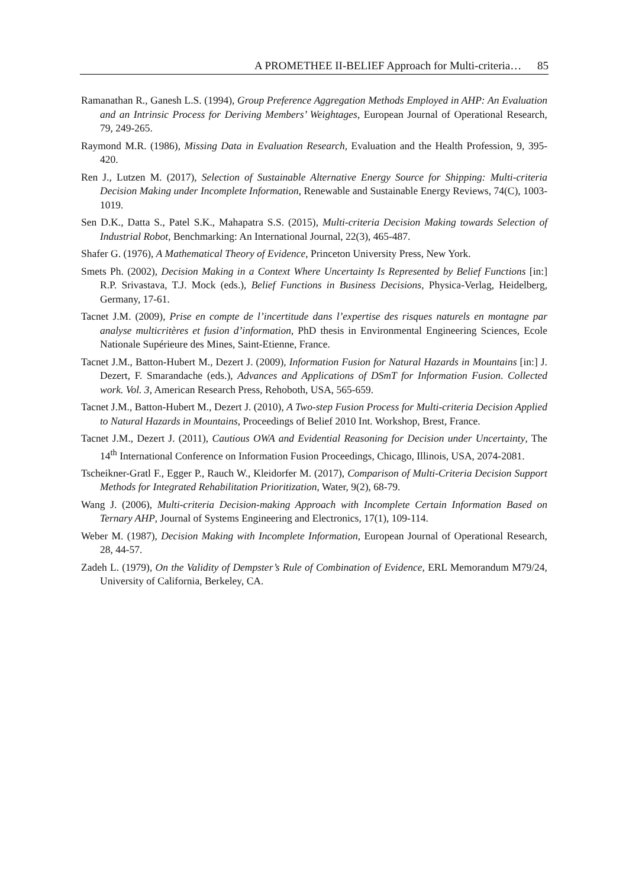A PROMETHEE II-BELIEF Approach for Multi-criteria… 85
Ramanathan R., Ganesh L.S. (1994), Group Preference Aggregation Methods Employed in AHP: An Evaluation and an Intrinsic Process for Deriving Members’ Weightages, European Journal of Operational Research, 79, 249-265.
Raymond M.R. (1986), Missing Data in Evaluation Research, Evaluation and the Health Profession, 9, 395-420.
Ren J., Lutzen M. (2017), Selection of Sustainable Alternative Energy Source for Shipping: Multi-criteria Decision Making under Incomplete Information, Renewable and Sustainable Energy Reviews, 74(C), 1003-1019.
Sen D.K., Datta S., Patel S.K., Mahapatra S.S. (2015), Multi-criteria Decision Making towards Selection of Industrial Robot, Benchmarking: An International Journal, 22(3), 465-487.
Shafer G. (1976), A Mathematical Theory of Evidence, Princeton University Press, New York.
Smets Ph. (2002), Decision Making in a Context Where Uncertainty Is Represented by Belief Functions [in:] R.P. Srivastava, T.J. Mock (eds.), Belief Functions in Business Decisions, Physica-Verlag, Heidelberg, Germany, 17-61.
Tacnet J.M. (2009), Prise en compte de l’incertitude dans l’expertise des risques naturels en montagne par analyse multicritères et fusion d’information, PhD thesis in Environmental Engineering Sciences, Ecole Nationale Supérieure des Mines, Saint-Etienne, France.
Tacnet J.M., Batton-Hubert M., Dezert J. (2009), Information Fusion for Natural Hazards in Mountains [in:] J. Dezert, F. Smarandache (eds.), Advances and Applications of DSmT for Information Fusion. Collected work. Vol. 3, American Research Press, Rehoboth, USA, 565-659.
Tacnet J.M., Batton-Hubert M., Dezert J. (2010), A Two-step Fusion Process for Multi-criteria Decision Applied to Natural Hazards in Mountains, Proceedings of Belief 2010 Int. Workshop, Brest, France.
Tacnet J.M., Dezert J. (2011), Cautious OWA and Evidential Reasoning for Decision under Uncertainty, The 14<sup>th</sup> International Conference on Information Fusion Proceedings, Chicago, Illinois, USA, 2074-2081.
Tscheikner-Gratl F., Egger P., Rauch W., Kleidorfer M. (2017), Comparison of Multi-Criteria Decision Support Methods for Integrated Rehabilitation Prioritization, Water, 9(2), 68-79.
Wang J. (2006), Multi-criteria Decision-making Approach with Incomplete Certain Information Based on Ternary AHP, Journal of Systems Engineering and Electronics, 17(1), 109-114.
Weber M. (1987), Decision Making with Incomplete Information, European Journal of Operational Research, 28, 44-57.
Zadeh L. (1979), On the Validity of Dempster’s Rule of Combination of Evidence, ERL Memorandum M79/24, University of California, Berkeley, CA.